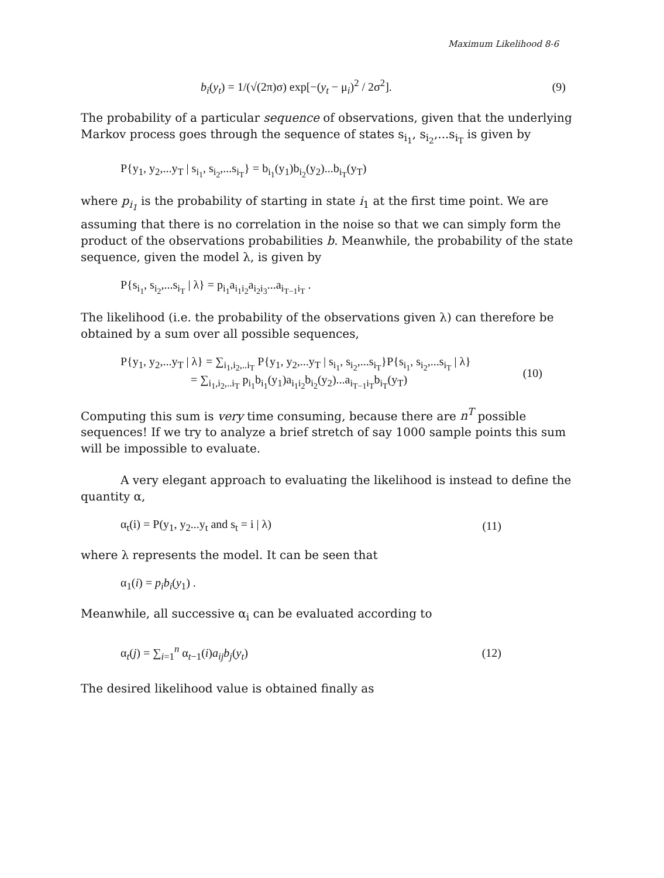Maximum Likelihood 8-6
b<sub>i</sub>(y<sub>t</sub>) = 1/(√(2π)σ) exp[−(y<sub>t</sub> − μ<sub>i</sub>)<sup>2</sup> / 2σ<sup>2</sup>]. (9)
The probability of a particular sequence of observations, given that the underlying Markov process goes through the sequence of states s<sub>i<sub>1</sub></sub>, s<sub>i<sub>2</sub></sub>,...s<sub>i<sub>T</sub></sub> is given by
P{y<sub>1</sub>, y<sub>2</sub>,...y<sub>T</sub> | s<sub>i<sub>1</sub></sub>, s<sub>i<sub>2</sub></sub>,...s<sub>i<sub>T</sub></sub>} = b<sub>i<sub>1</sub></sub>(y<sub>1</sub>)b<sub>i<sub>2</sub></sub>(y<sub>2</sub>)...b<sub>i<sub>T</sub></sub>(y<sub>T</sub>)
where p<sub>i<sub>1</sub></sub> is the probability of starting in state i<sub>1</sub> at the first time point. We are assuming that there is no correlation in the noise so that we can simply form the product of the observations probabilities b. Meanwhile, the probability of the state sequence, given the model λ, is given by
P{s<sub>i<sub>1</sub></sub>, s<sub>i<sub>2</sub></sub>,...s<sub>i<sub>T</sub></sub> | λ} = p<sub>i<sub>1</sub></sub>a<sub>i<sub>1</sub>i<sub>2</sub></sub>a<sub>i<sub>2</sub>i<sub>3</sub></sub>...a<sub>i<sub>T−1</sub>i<sub>T</sub></sub> .
The likelihood (i.e. the probability of the observations given λ) can therefore be obtained by a sum over all possible sequences,
P{y<sub>1</sub>, y<sub>2</sub>,...y<sub>T</sub> | λ} = ∑<sub>i<sub>1</sub>,i<sub>2</sub>,..i<sub>T</sub></sub> P{y<sub>1</sub>, y<sub>2</sub>,...y<sub>T</sub> | s<sub>i<sub>1</sub></sub>, s<sub>i<sub>2</sub></sub>,...s<sub>i<sub>T</sub></sub>}P{s<sub>i<sub>1</sub></sub>, s<sub>i<sub>2</sub></sub>,...s<sub>i<sub>T</sub></sub> | λ}
= ∑<sub>i<sub>1</sub>,i<sub>2</sub>,..i<sub>T</sub></sub> p<sub>i<sub>1</sub></sub>b<sub>i<sub>1</sub></sub>(y<sub>1</sub>)a<sub>i<sub>1</sub>i<sub>2</sub></sub>b<sub>i<sub>2</sub></sub>(y<sub>2</sub>)...a<sub>i<sub>T−1</sub>i<sub>T</sub></sub>b<sub>i<sub>T</sub></sub>(y<sub>T</sub>) (10)
Computing this sum is very time consuming, because there are n<sup>T</sup> possible sequences! If we try to analyze a brief stretch of say 1000 sample points this sum will be impossible to evaluate.
A very elegant approach to evaluating the likelihood is instead to define the quantity α,
α<sub>t</sub>(i) = P(y<sub>1</sub>, y<sub>2</sub>...y<sub>t</sub> and s<sub>t</sub> = i | λ) (11)
where λ represents the model. It can be seen that
α<sub>1</sub>(i) = p<sub>i</sub>b<sub>i</sub>(y<sub>1</sub>) .
Meanwhile, all successive α<sub>i</sub> can be evaluated according to
α<sub>t</sub>(j) = ∑<sub>i=1</sub><sup>n</sup> α<sub>t−1</sub>(i)a<sub>ij</sub>b<sub>j</sub>(y<sub>t</sub>) (12)
The desired likelihood value is obtained finally as